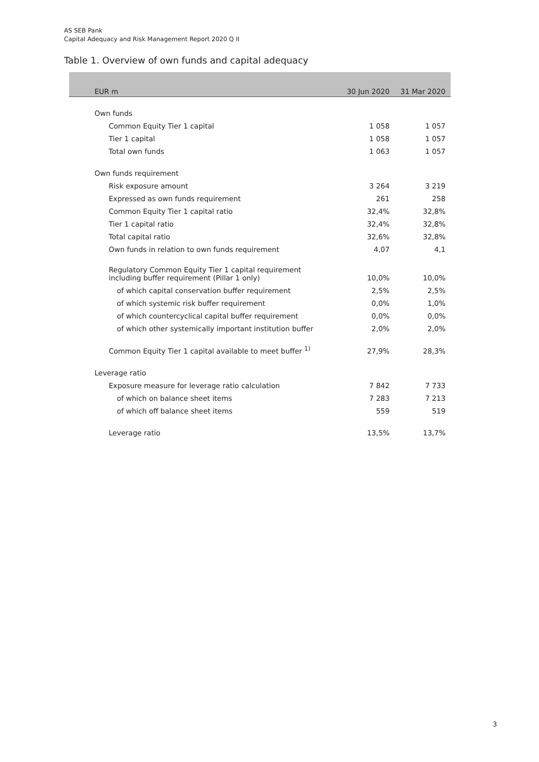AS SEB Pank
Capital Adequacy and Risk Management Report 2020 Q II
Table 1. Overview of own funds and capital adequacy
| EUR m | 30 Jun 2020 | 31 Mar 2020 |
| --- | --- | --- |
| Own funds | | |
| Common Equity Tier 1 capital | 1 058 | 1 057 |
| Tier 1 capital | 1 058 | 1 057 |
| Total own funds | 1 063 | 1 057 |
| Own funds requirement | | |
| Risk exposure amount | 3 264 | 3 219 |
| Expressed as own funds requirement | 261 | 258 |
| Common Equity Tier 1 capital ratio | 32,4% | 32,8% |
| Tier 1 capital ratio | 32,4% | 32,8% |
| Total capital ratio | 32,6% | 32,8% |
| Own funds in relation to own funds requirement | 4,07 | 4,1 |
| Regulatory Common Equity Tier 1 capital requirement including buffer requirement (Pillar 1 only) | 10,0% | 10,0% |
| of which capital conservation buffer requirement | 2,5% | 2,5% |
| of which systemic risk buffer requirement | 0,0% | 1,0% |
| of which countercyclical capital buffer requirement | 0,0% | 0,0% |
| of which other systemically important institution buffer | 2,0% | 2,0% |
| Common Equity Tier 1 capital available to meet buffer <sup>1)</sup> | 27,9% | 28,3% |
| Leverage ratio | | |
| Exposure measure for leverage ratio calculation | 7 842 | 7 733 |
| of which on balance sheet items | 7 283 | 7 213 |
| of which off balance sheet items | 559 | 519 |
| Leverage ratio | 13,5% | 13,7% |
3